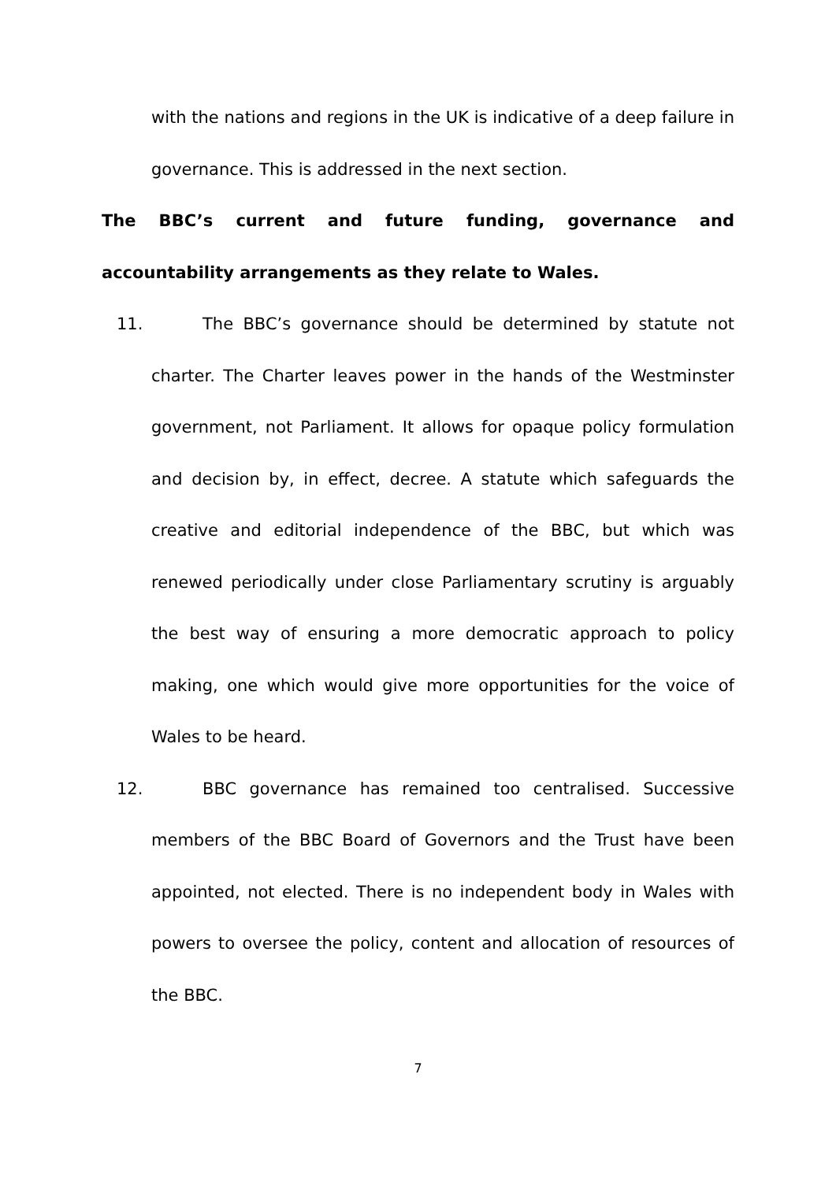with the nations and regions in the UK is indicative of a deep failure in governance. This is addressed in the next section.
The BBC’s current and future funding, governance and accountability arrangements as they relate to Wales.
11. The BBC’s governance should be determined by statute not charter. The Charter leaves power in the hands of the Westminster government, not Parliament. It allows for opaque policy formulation and decision by, in effect, decree. A statute which safeguards the creative and editorial independence of the BBC, but which was renewed periodically under close Parliamentary scrutiny is arguably the best way of ensuring a more democratic approach to policy making, one which would give more opportunities for the voice of Wales to be heard.
12. BBC governance has remained too centralised. Successive members of the BBC Board of Governors and the Trust have been appointed, not elected. There is no independent body in Wales with powers to oversee the policy, content and allocation of resources of the BBC.
7